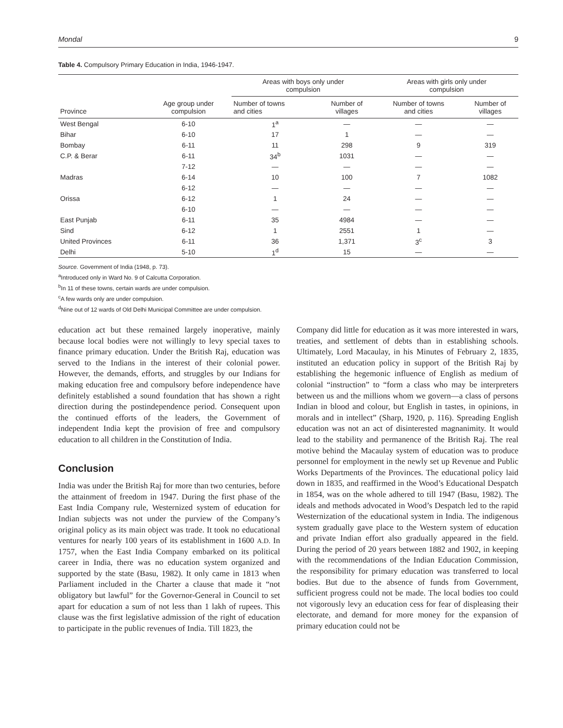Mondal 9
Table 4. Compulsory Primary Education in India, 1946-1947.
| Province | Age group under compulsion | Areas with boys only under compulsion | | Areas with girls only under compulsion | |
| --- | --- | --- | --- | --- | --- |
| | | Number of towns and cities | Number of villages | Number of towns and cities | Number of villages |
| West Bengal | 6-10 | 1<sup>a</sup> | — | — | — |
| Bihar | 6-10 | 17 | 1 | — | — |
| Bombay | 6-11 | 11 | 298 | 9 | 319 |
| C.P. & Berar | 6-11 | 34<sup>b</sup> | 1031 | — | — |
| | 7-12 | — | — | — | — |
| Madras | 6-14 | 10 | 100 | 7 | 1082 |
| | 6-12 | — | — | — | — |
| Orissa | 6-12 | 1 | 24 | — | — |
| | 6-10 | — | — | — | — |
| East Punjab | 6-11 | 35 | 4984 | — | — |
| Sind | 6-12 | 1 | 2551 | 1 | — |
| United Provinces | 6-11 | 36 | 1,371 | 3<sup>c</sup> | 3 |
| Delhi | 5-10 | 1<sup>d</sup> | 15 | — | — |
Source. Government of India (1948, p. 73).
<sup>a</sup> Introduced only in Ward No. 9 of Calcutta Corporation.
<sup>b</sup> In 11 of these towns, certain wards are under compulsion.
<sup>c</sup> A few wards only are under compulsion.
<sup>d</sup> Nine out of 12 wards of Old Delhi Municipal Committee are under compulsion.
education act but these remained largely inoperative, mainly because local bodies were not willingly to levy special taxes to finance primary education. Under the British Raj, education was served to the Indians in the interest of their colonial power. However, the demands, efforts, and struggles by our Indians for making education free and compulsory before independence have definitely established a sound foundation that has shown a right direction during the postindependence period. Consequent upon the continued efforts of the leaders, the Government of independent India kept the provision of free and compulsory education to all children in the Constitution of India.
Conclusion
India was under the British Raj for more than two centuries, before the attainment of freedom in 1947. During the first phase of the East India Company rule, Westernized system of education for Indian subjects was not under the purview of the Company’s original policy as its main object was trade. It took no educational ventures for nearly 100 years of its establishment in 1600 A.D. In 1757, when the East India Company embarked on its political career in India, there was no education system organized and supported by the state (Basu, 1982). It only came in 1813 when Parliament included in the Charter a clause that made it “not obligatory but lawful” for the Governor-General in Council to set apart for education a sum of not less than 1 lakh of rupees. This clause was the first legislative admission of the right of education to participate in the public revenues of India. Till 1823, the
Company did little for education as it was more interested in wars, treaties, and settlement of debts than in establishing schools. Ultimately, Lord Macaulay, in his Minutes of February 2, 1835, instituted an education policy in support of the British Raj by establishing the hegemonic influence of English as medium of colonial “instruction” to “form a class who may be interpreters between us and the millions whom we govern—a class of persons Indian in blood and colour, but English in tastes, in opinions, in morals and in intellect” (Sharp, 1920, p. 116). Spreading English education was not an act of disinterested magnanimity. It would lead to the stability and permanence of the British Raj. The real motive behind the Macaulay system of education was to produce personnel for employment in the newly set up Revenue and Public Works Departments of the Provinces. The educational policy laid down in 1835, and reaffirmed in the Wood’s Educational Despatch in 1854, was on the whole adhered to till 1947 (Basu, 1982). The ideals and methods advocated in Wood’s Despatch led to the rapid Westernization of the educational system in India. The indigenous system gradually gave place to the Western system of education and private Indian effort also gradually appeared in the field. During the period of 20 years between 1882 and 1902, in keeping with the recommendations of the Indian Education Commission, the responsibility for primary education was transferred to local bodies. But due to the absence of funds from Government, sufficient progress could not be made. The local bodies too could not vigorously levy an education cess for fear of displeasing their electorate, and demand for more money for the expansion of primary education could not be